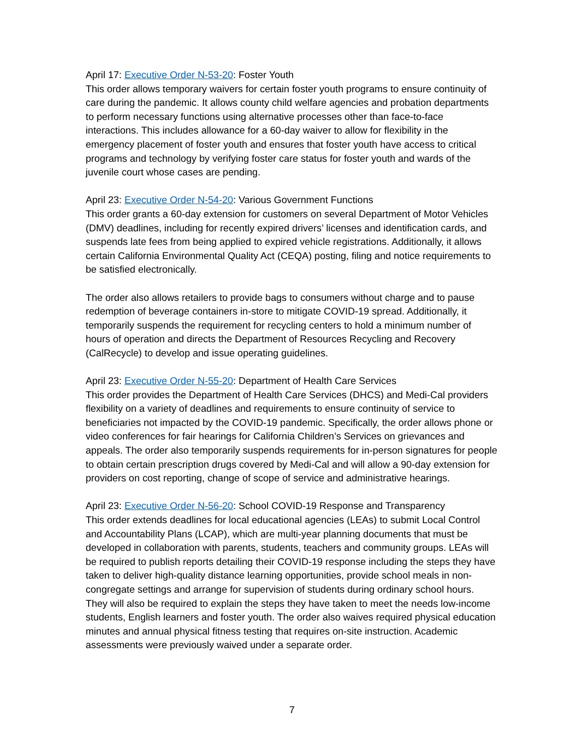April 17: Executive Order N-53-20: Foster Youth
This order allows temporary waivers for certain foster youth programs to ensure continuity of care during the pandemic. It allows county child welfare agencies and probation departments to perform necessary functions using alternative processes other than face-to-face interactions. This includes allowance for a 60-day waiver to allow for flexibility in the emergency placement of foster youth and ensures that foster youth have access to critical programs and technology by verifying foster care status for foster youth and wards of the juvenile court whose cases are pending.
April 23: Executive Order N-54-20: Various Government Functions
This order grants a 60-day extension for customers on several Department of Motor Vehicles (DMV) deadlines, including for recently expired drivers’ licenses and identification cards, and suspends late fees from being applied to expired vehicle registrations. Additionally, it allows certain California Environmental Quality Act (CEQA) posting, filing and notice requirements to be satisfied electronically.
The order also allows retailers to provide bags to consumers without charge and to pause redemption of beverage containers in-store to mitigate COVID-19 spread. Additionally, it temporarily suspends the requirement for recycling centers to hold a minimum number of hours of operation and directs the Department of Resources Recycling and Recovery (CalRecycle) to develop and issue operating guidelines.
April 23: Executive Order N-55-20: Department of Health Care Services
This order provides the Department of Health Care Services (DHCS) and Medi-Cal providers flexibility on a variety of deadlines and requirements to ensure continuity of service to beneficiaries not impacted by the COVID-19 pandemic. Specifically, the order allows phone or video conferences for fair hearings for California Children’s Services on grievances and appeals. The order also temporarily suspends requirements for in-person signatures for people to obtain certain prescription drugs covered by Medi-Cal and will allow a 90-day extension for providers on cost reporting, change of scope of service and administrative hearings.
April 23: Executive Order N-56-20: School COVID-19 Response and Transparency
This order extends deadlines for local educational agencies (LEAs) to submit Local Control and Accountability Plans (LCAP), which are multi-year planning documents that must be developed in collaboration with parents, students, teachers and community groups. LEAs will be required to publish reports detailing their COVID-19 response including the steps they have taken to deliver high-quality distance learning opportunities, provide school meals in non-congregate settings and arrange for supervision of students during ordinary school hours. They will also be required to explain the steps they have taken to meet the needs low-income students, English learners and foster youth. The order also waives required physical education minutes and annual physical fitness testing that requires on-site instruction. Academic assessments were previously waived under a separate order.
7